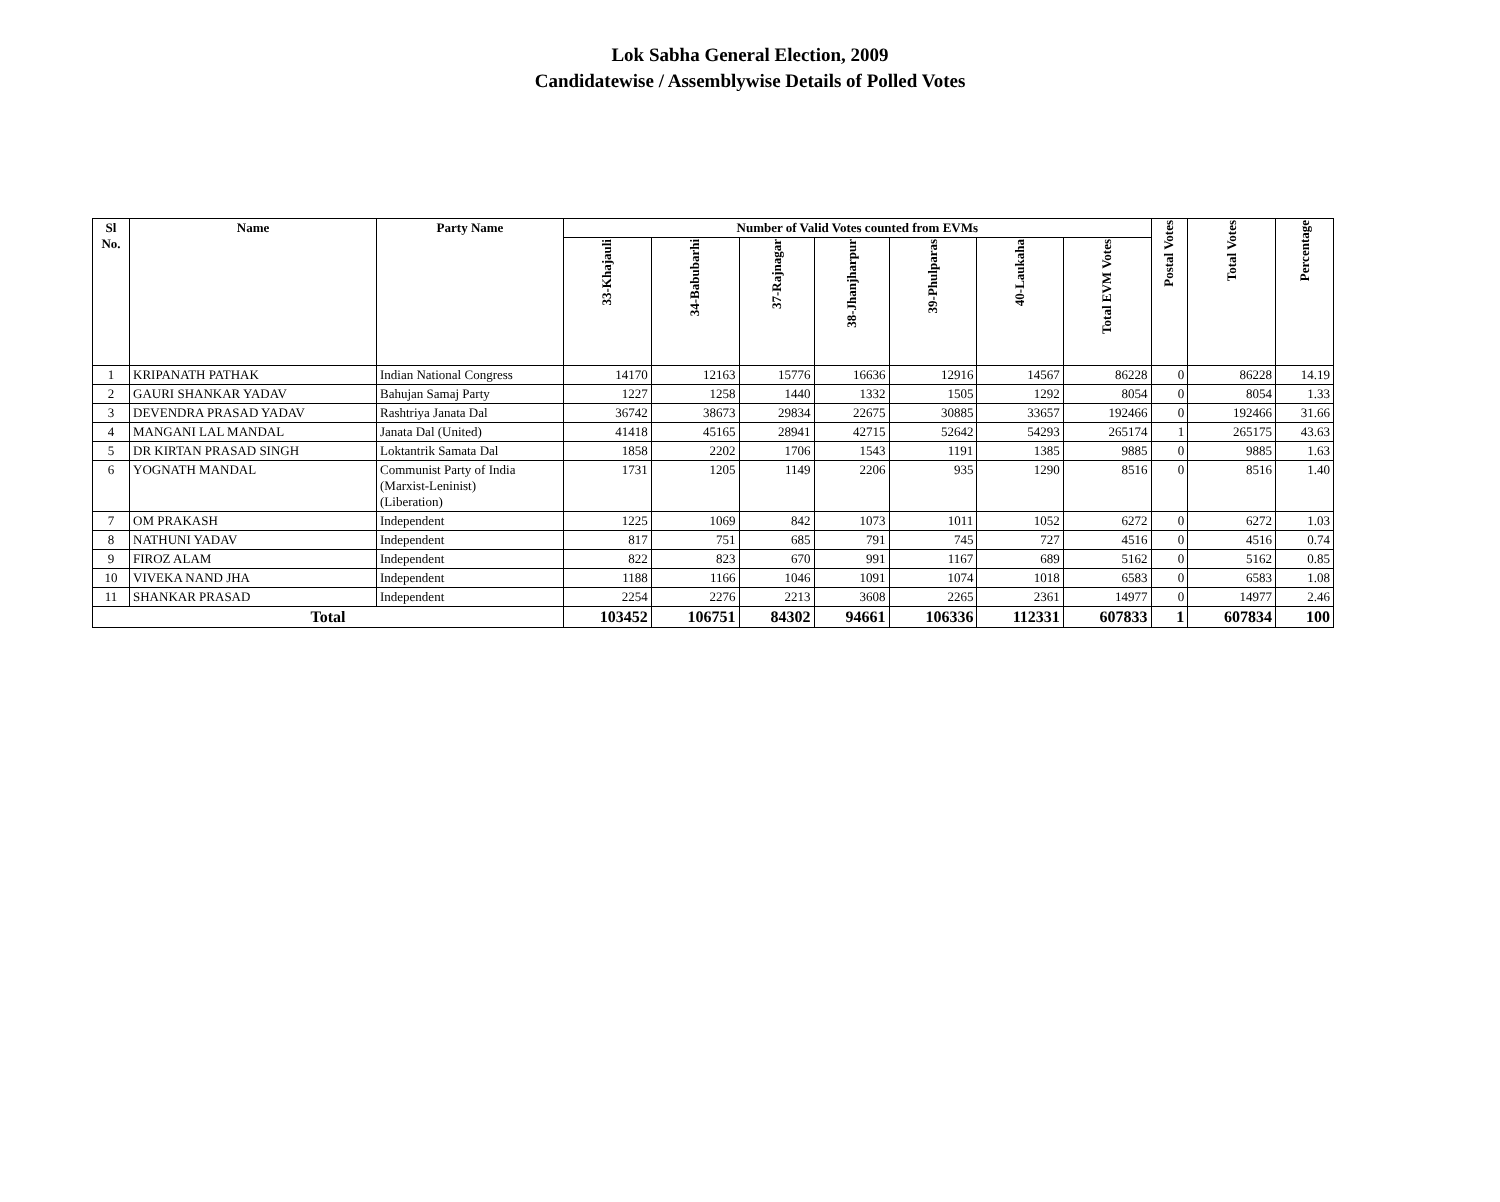Lok Sabha General Election, 2009
Candidatewise / Assemblywise Details of Polled Votes
| Sl No. | Name | Party Name | Number of Valid Votes counted from EVMs | | | | | | | Postal Votes | Total Votes | Percentage |
| --- | --- | --- | --- | --- | --- | --- | --- | --- | --- | --- | --- | --- |
| | | | 33-Khajauli | 34-Babubarhi | 37-Rajnagar | 38-Jhanjharpur | 39-Phulparas | 40-Laukaha | Total EVM Votes | | | |
| 1 | KRIPANATH PATHAK | Indian National Congress | 14170 | 12163 | 15776 | 16636 | 12916 | 14567 | 86228 | 0 | 86228 | 14.19 |
| 2 | GAURI SHANKAR YADAV | Bahujan Samaj Party | 1227 | 1258 | 1440 | 1332 | 1505 | 1292 | 8054 | 0 | 8054 | 1.33 |
| 3 | DEVENDRA PRASAD YADAV | Rashtriya Janata Dal | 36742 | 38673 | 29834 | 22675 | 30885 | 33657 | 192466 | 0 | 192466 | 31.66 |
| 4 | MANGANI LAL MANDAL | Janata Dal (United) | 41418 | 45165 | 28941 | 42715 | 52642 | 54293 | 265174 | 1 | 265175 | 43.63 |
| 5 | DR KIRTAN PRASAD SINGH | Loktantrik Samata Dal | 1858 | 2202 | 1706 | 1543 | 1191 | 1385 | 9885 | 0 | 9885 | 1.63 |
| 6 | YOGNATH MANDAL | Communist Party of India (Marxist-Leninist) (Liberation) | 1731 | 1205 | 1149 | 2206 | 935 | 1290 | 8516 | 0 | 8516 | 1.40 |
| 7 | OM PRAKASH | Independent | 1225 | 1069 | 842 | 1073 | 1011 | 1052 | 6272 | 0 | 6272 | 1.03 |
| 8 | NATHUNI YADAV | Independent | 817 | 751 | 685 | 791 | 745 | 727 | 4516 | 0 | 4516 | 0.74 |
| 9 | FIROZ ALAM | Independent | 822 | 823 | 670 | 991 | 1167 | 689 | 5162 | 0 | 5162 | 0.85 |
| 10 | VIVEKA NAND JHA | Independent | 1188 | 1166 | 1046 | 1091 | 1074 | 1018 | 6583 | 0 | 6583 | 1.08 |
| 11 | SHANKAR PRASAD | Independent | 2254 | 2276 | 2213 | 3608 | 2265 | 2361 | 14977 | 0 | 14977 | 2.46 |
| Total | | | 103452 | 106751 | 84302 | 94661 | 106336 | 112331 | 607833 | 1 | 607834 | 100 |